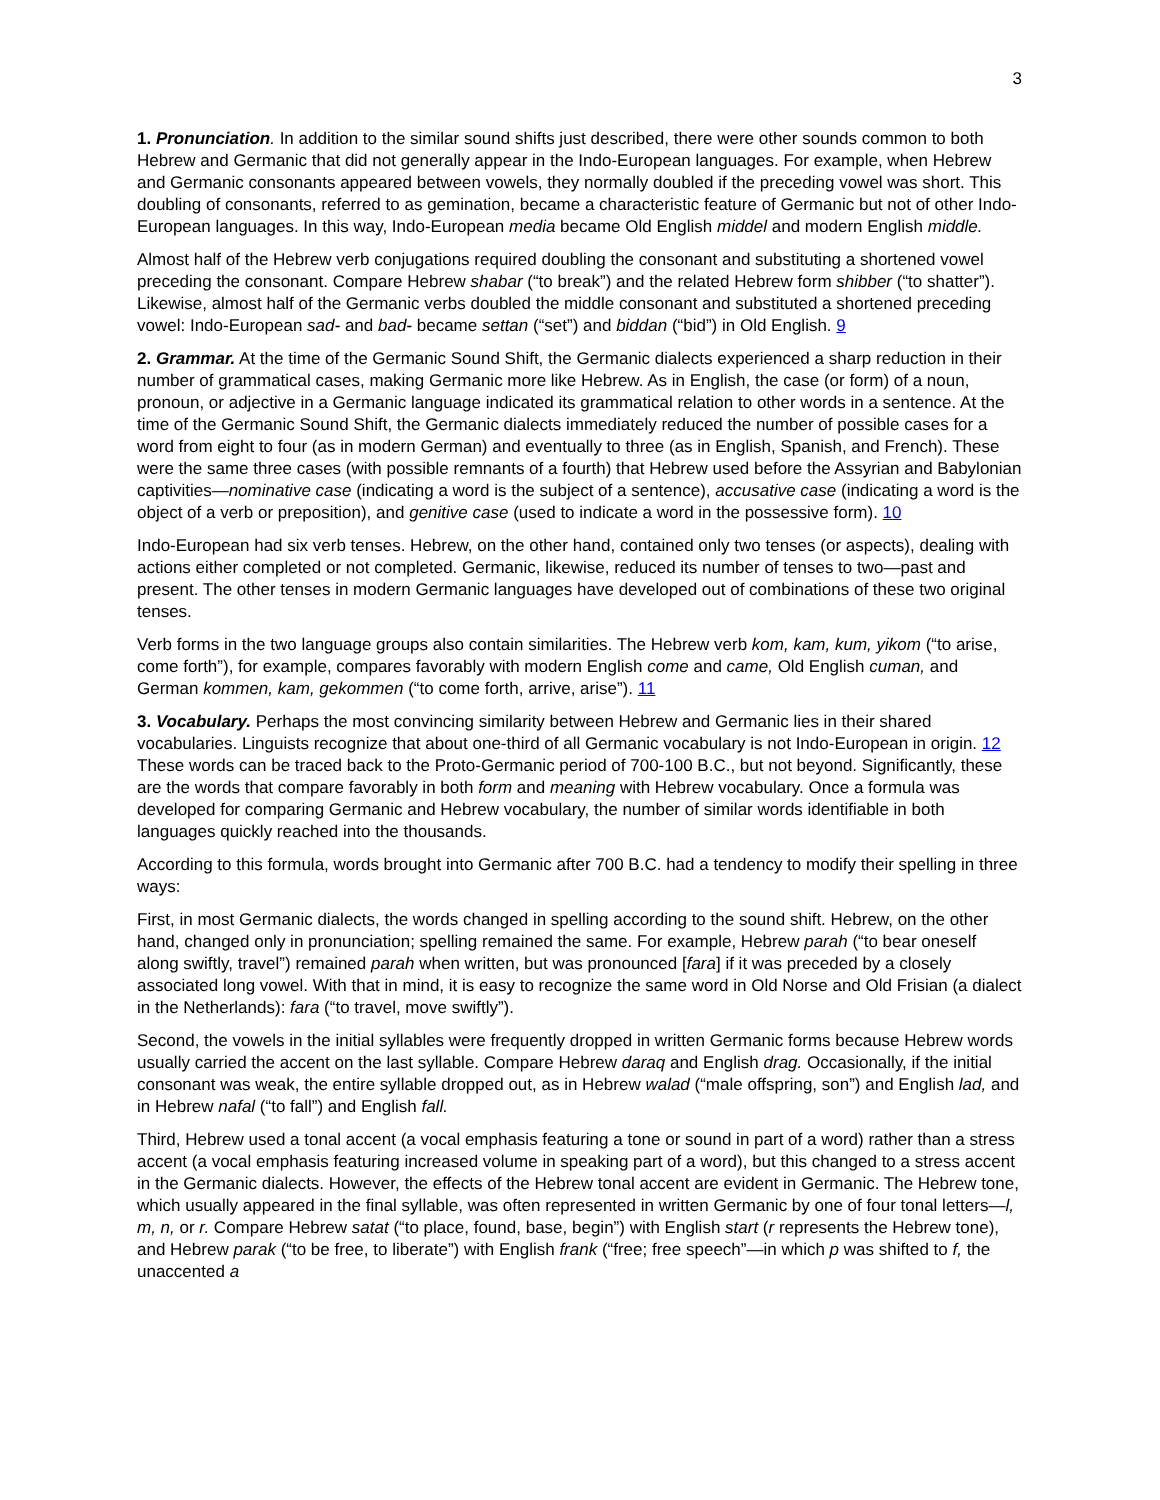3
1. Pronunciation. In addition to the similar sound shifts just described, there were other sounds common to both Hebrew and Germanic that did not generally appear in the Indo-European languages. For example, when Hebrew and Germanic consonants appeared between vowels, they normally doubled if the preceding vowel was short. This doubling of consonants, referred to as gemination, became a characteristic feature of Germanic but not of other Indo-European languages. In this way, Indo-European media became Old English middel and modern English middle.
Almost half of the Hebrew verb conjugations required doubling the consonant and substituting a shortened vowel preceding the consonant. Compare Hebrew shabar (“to break”) and the related Hebrew form shibber (“to shatter”). Likewise, almost half of the Germanic verbs doubled the middle consonant and substituted a shortened preceding vowel: Indo-European sad- and bad- became settan (“set”) and biddan (“bid”) in Old English. 9
2. Grammar. At the time of the Germanic Sound Shift, the Germanic dialects experienced a sharp reduction in their number of grammatical cases, making Germanic more like Hebrew. As in English, the case (or form) of a noun, pronoun, or adjective in a Germanic language indicated its grammatical relation to other words in a sentence. At the time of the Germanic Sound Shift, the Germanic dialects immediately reduced the number of possible cases for a word from eight to four (as in modern German) and eventually to three (as in English, Spanish, and French). These were the same three cases (with possible remnants of a fourth) that Hebrew used before the Assyrian and Babylonian captivities—nominative case (indicating a word is the subject of a sentence), accusative case (indicating a word is the object of a verb or preposition), and genitive case (used to indicate a word in the possessive form). 10
Indo-European had six verb tenses. Hebrew, on the other hand, contained only two tenses (or aspects), dealing with actions either completed or not completed. Germanic, likewise, reduced its number of tenses to two—past and present. The other tenses in modern Germanic languages have developed out of combinations of these two original tenses.
Verb forms in the two language groups also contain similarities. The Hebrew verb kom, kam, kum, yikom (“to arise, come forth”), for example, compares favorably with modern English come and came, Old English cuman, and German kommen, kam, gekommen (“to come forth, arrive, arise”). 11
3. Vocabulary. Perhaps the most convincing similarity between Hebrew and Germanic lies in their shared vocabularies. Linguists recognize that about one-third of all Germanic vocabulary is not Indo-European in origin. 12 These words can be traced back to the Proto-Germanic period of 700-100 B.C., but not beyond. Significantly, these are the words that compare favorably in both form and meaning with Hebrew vocabulary. Once a formula was developed for comparing Germanic and Hebrew vocabulary, the number of similar words identifiable in both languages quickly reached into the thousands.
According to this formula, words brought into Germanic after 700 B.C. had a tendency to modify their spelling in three ways:
First, in most Germanic dialects, the words changed in spelling according to the sound shift. Hebrew, on the other hand, changed only in pronunciation; spelling remained the same. For example, Hebrew parah (“to bear oneself along swiftly, travel”) remained parah when written, but was pronounced [fara] if it was preceded by a closely associated long vowel. With that in mind, it is easy to recognize the same word in Old Norse and Old Frisian (a dialect in the Netherlands): fara (“to travel, move swiftly”).
Second, the vowels in the initial syllables were frequently dropped in written Germanic forms because Hebrew words usually carried the accent on the last syllable. Compare Hebrew daraq and English drag. Occasionally, if the initial consonant was weak, the entire syllable dropped out, as in Hebrew walad (“male offspring, son”) and English lad, and in Hebrew nafal (“to fall”) and English fall.
Third, Hebrew used a tonal accent (a vocal emphasis featuring a tone or sound in part of a word) rather than a stress accent (a vocal emphasis featuring increased volume in speaking part of a word), but this changed to a stress accent in the Germanic dialects. However, the effects of the Hebrew tonal accent are evident in Germanic. The Hebrew tone, which usually appeared in the final syllable, was often represented in written Germanic by one of four tonal letters—l, m, n, or r. Compare Hebrew satat (“to place, found, base, begin”) with English start (r represents the Hebrew tone), and Hebrew parak (“to be free, to liberate”) with English frank (“free; free speech”—in which p was shifted to f, the unaccented a